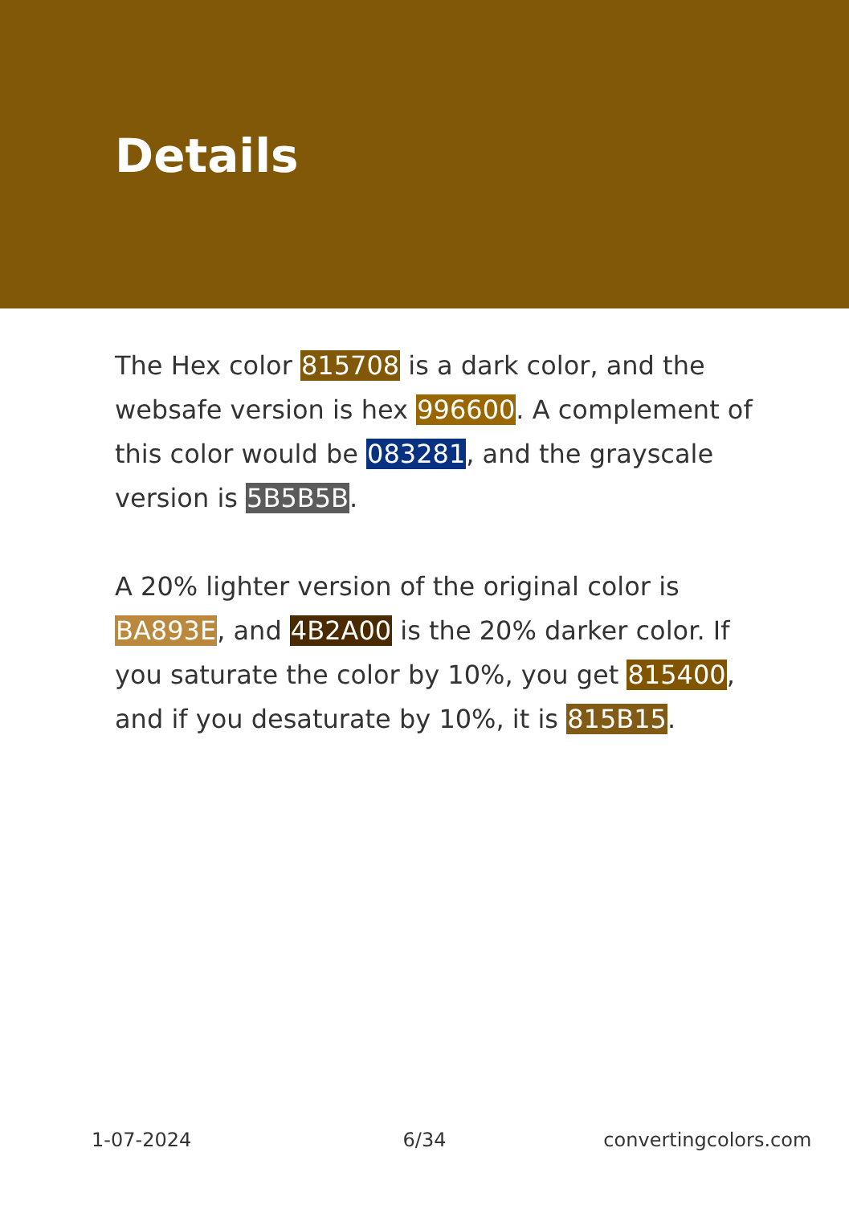Details
The Hex color 815708 is a dark color, and the websafe version is hex 996600. A complement of this color would be 083281, and the grayscale version is 5B5B5B.
A 20% lighter version of the original color is BA893E, and 4B2A00 is the 20% darker color. If you saturate the color by 10%, you get 815400, and if you desaturate by 10%, it is 815B15.
1-07-2024 6/34 convertingcolors.com